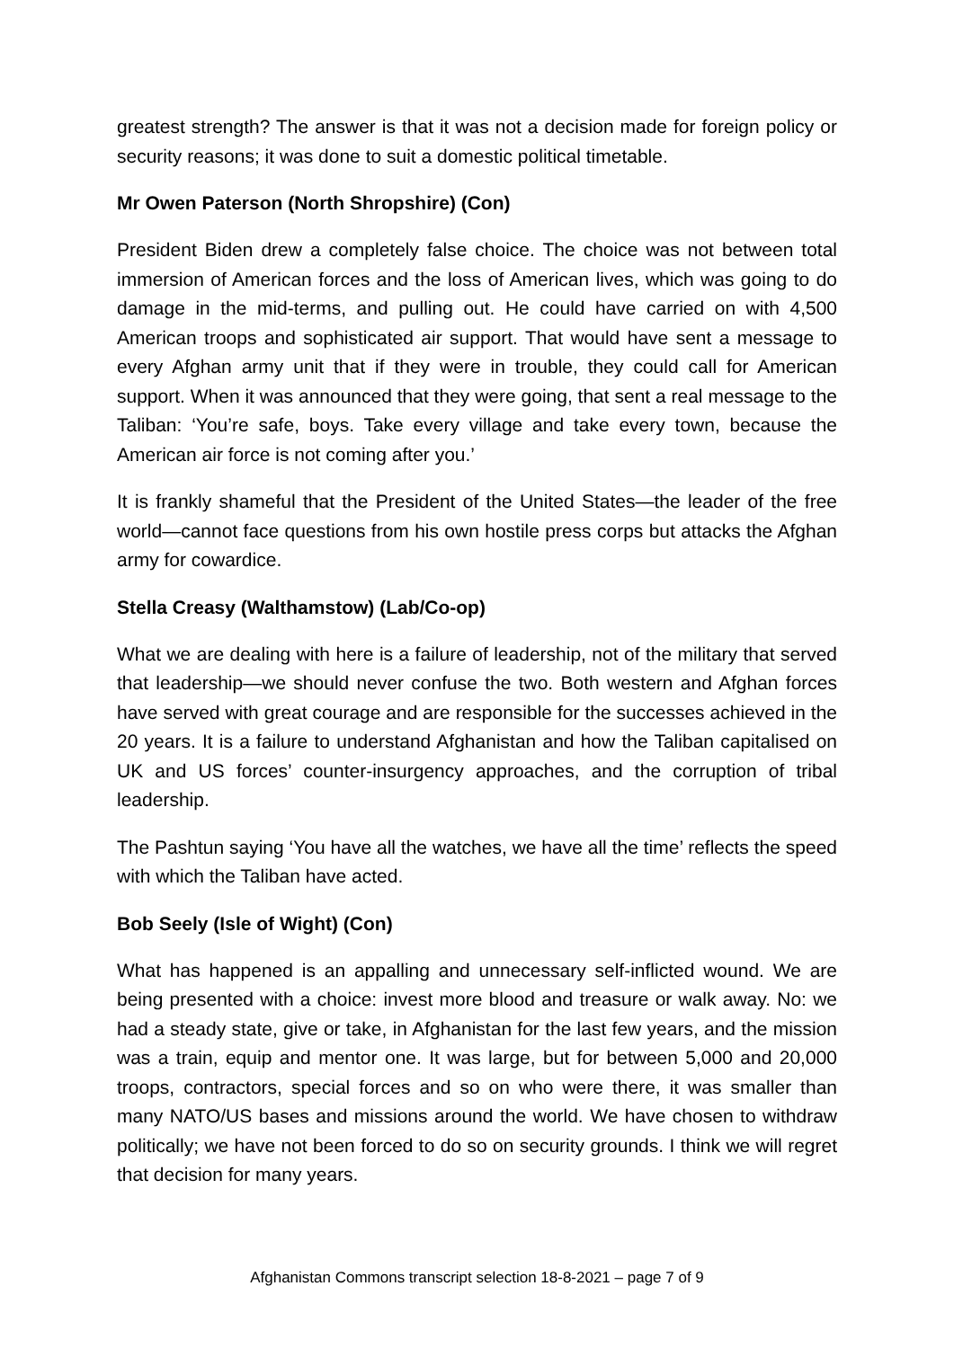greatest strength? The answer is that it was not a decision made for foreign policy or security reasons; it was done to suit a domestic political timetable.
Mr Owen Paterson (North Shropshire) (Con)
President Biden drew a completely false choice. The choice was not between total immersion of American forces and the loss of American lives, which was going to do damage in the mid-terms, and pulling out. He could have carried on with 4,500 American troops and sophisticated air support. That would have sent a message to every Afghan army unit that if they were in trouble, they could call for American support. When it was announced that they were going, that sent a real message to the Taliban: ‘You’re safe, boys. Take every village and take every town, because the American air force is not coming after you.’
It is frankly shameful that the President of the United States—the leader of the free world—cannot face questions from his own hostile press corps but attacks the Afghan army for cowardice.
Stella Creasy (Walthamstow) (Lab/Co-op)
What we are dealing with here is a failure of leadership, not of the military that served that leadership—we should never confuse the two. Both western and Afghan forces have served with great courage and are responsible for the successes achieved in the 20 years. It is a failure to understand Afghanistan and how the Taliban capitalised on UK and US forces’ counter-insurgency approaches, and the corruption of tribal leadership.
The Pashtun saying ‘You have all the watches, we have all the time’ reflects the speed with which the Taliban have acted.
Bob Seely (Isle of Wight) (Con)
What has happened is an appalling and unnecessary self-inflicted wound. We are being presented with a choice: invest more blood and treasure or walk away. No: we had a steady state, give or take, in Afghanistan for the last few years, and the mission was a train, equip and mentor one. It was large, but for between 5,000 and 20,000 troops, contractors, special forces and so on who were there, it was smaller than many NATO/US bases and missions around the world. We have chosen to withdraw politically; we have not been forced to do so on security grounds. I think we will regret that decision for many years.
Afghanistan Commons transcript selection 18-8-2021 – page 7 of 9